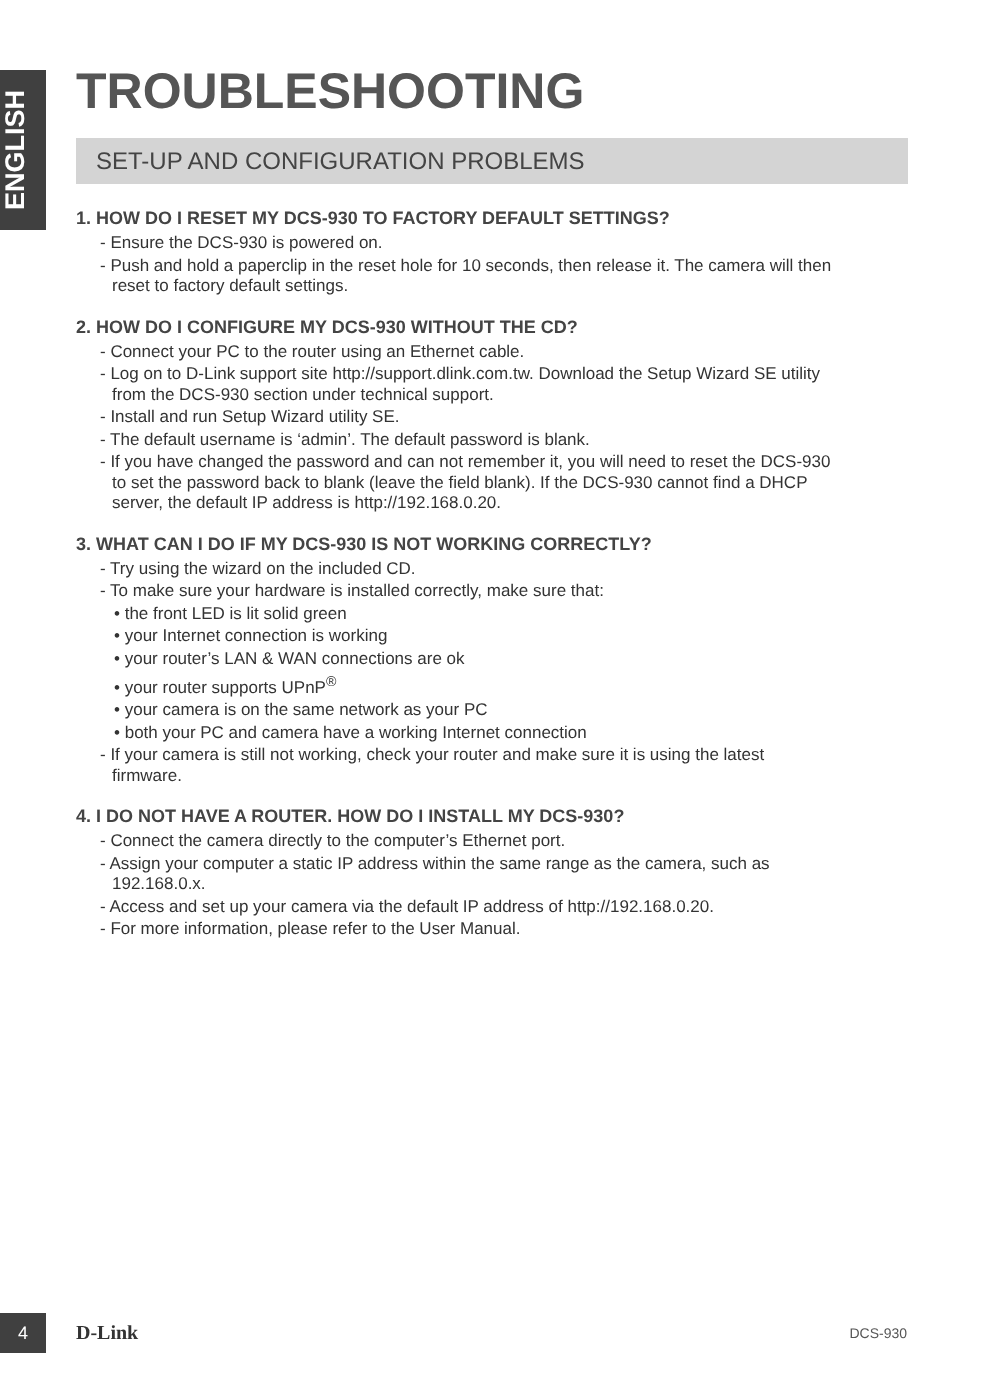ENGLISH
TROUBLESHOOTING
SET-UP AND CONFIGURATION PROBLEMS
1. HOW DO I RESET MY DCS-930 TO FACTORY DEFAULT SETTINGS?
- Ensure the DCS-930 is powered on.
- Push and hold a paperclip in the reset hole for 10 seconds, then release it. The camera will then
reset to factory default settings.
2. HOW DO I CONFIGURE MY DCS-930 WITHOUT THE CD?
- Connect your PC to the router using an Ethernet cable.
- Log on to D-Link support site http://support.dlink.com.tw. Download the Setup Wizard SE utility
from the DCS-930 section under technical support.
- Install and run Setup Wizard utility SE.
- The default username is ‘admin’. The default password is blank.
- If you have changed the password and can not remember it, you will need to reset the DCS-930
to set the password back to blank (leave the field blank). If the DCS-930 cannot find a DHCP
server, the default IP address is http://192.168.0.20.
3. WHAT CAN I DO IF MY DCS-930 IS NOT WORKING CORRECTLY?
- Try using the wizard on the included CD.
- To make sure your hardware is installed correctly, make sure that:
• the front LED is lit solid green
• your Internet connection is working
• your router’s LAN & WAN connections are ok
• your router supports UPnP<sup>®</sup>
• your camera is on the same network as your PC
• both your PC and camera have a working Internet connection
- If your camera is still not working, check your router and make sure it is using the latest
firmware.
4. I DO NOT HAVE A ROUTER. HOW DO I INSTALL MY DCS-930?
- Connect the camera directly to the computer’s Ethernet port.
- Assign your computer a static IP address within the same range as the camera, such as
192.168.0.x.
- Access and set up your camera via the default IP address of http://192.168.0.20.
- For more information, please refer to the User Manual.
4 D-Link DCS-930